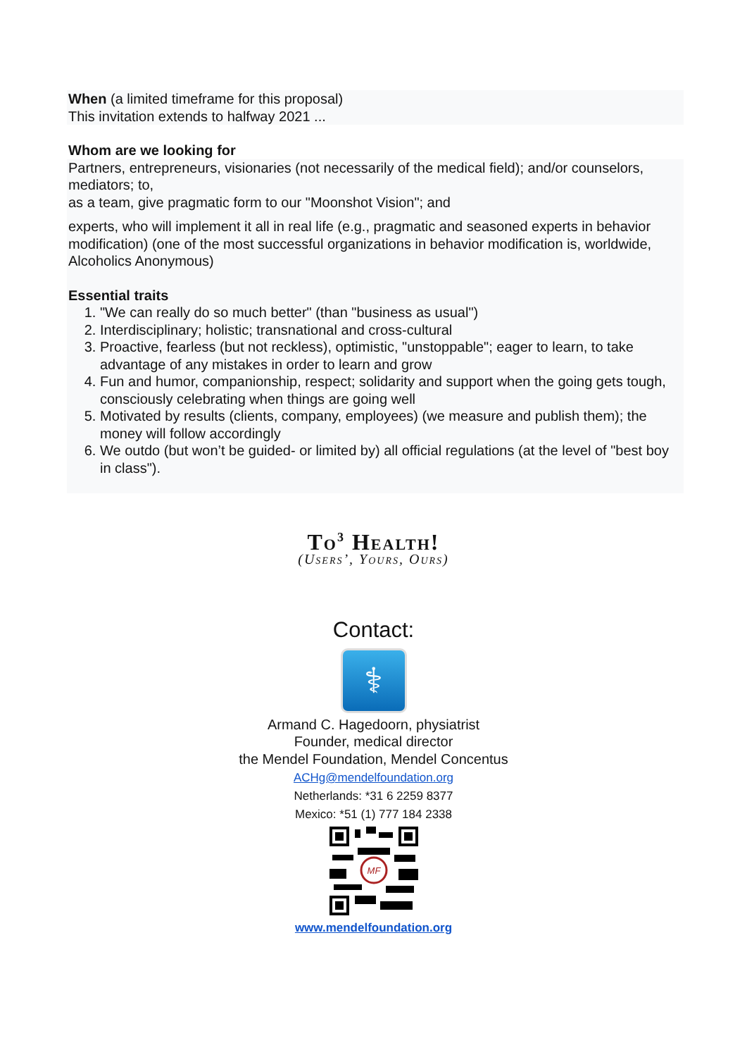When (a limited timeframe for this proposal)
This invitation extends to halfway 2021 ...
Whom are we looking for
Partners, entrepreneurs, visionaries (not necessarily of the medical field); and/or counselors, mediators; to,
as a team, give pragmatic form to our "Moonshot Vision"; and
experts, who will implement it all in real life (e.g., pragmatic and seasoned experts in behavior modification) (one of the most successful organizations in behavior modification is, worldwide, Alcoholics Anonymous)
Essential traits
1. "We can really do so much better" (than "business as usual")
2. Interdisciplinary; holistic; transnational and cross-cultural
3. Proactive, fearless (but not reckless), optimistic, "unstoppable"; eager to learn, to take advantage of any mistakes in order to learn and grow
4. Fun and humor, companionship, respect; solidarity and support when the going gets tough, consciously celebrating when things are going well
5. Motivated by results (clients, company, employees) (we measure and publish them); the money will follow accordingly
6. We outdo (but won’t be guided- or limited by) all official regulations (at the level of "best boy in class").
To<sup>3</sup> Health!
(Users’, Yours, Ours)
Contact:
⚕
Armand C. Hagedoorn, physiatrist
Founder, medical director
the Mendel Foundation, Mendel Concentus
ACHg@mendelfoundation.org
Netherlands: *31 6 2259 8377
Mexico: *51 (1) 777 184 2338
MF
www.mendelfoundation.org